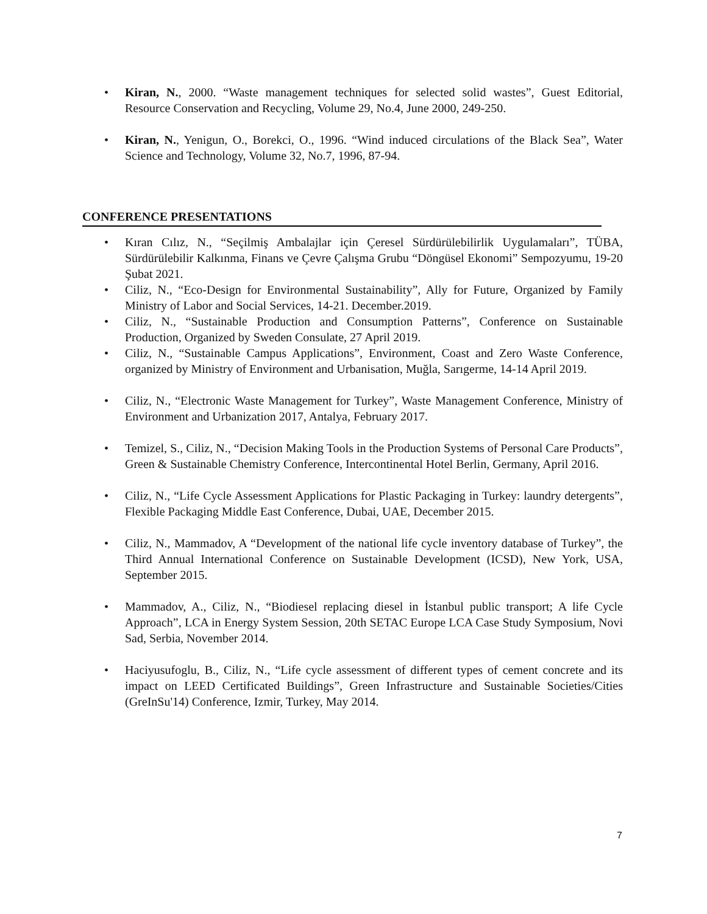• Kiran, N., 2000. “Waste management techniques for selected solid wastes”, Guest Editorial, Resource Conservation and Recycling, Volume 29, No.4, June 2000, 249-250.
• Kiran, N., Yenigun, O., Borekci, O., 1996. “Wind induced circulations of the Black Sea”, Water Science and Technology, Volume 32, No.7, 1996, 87-94.
CONFERENCE PRESENTATIONS
• Kıran Cılız, N., “Seçilmiş Ambalajlar için Çeresel Sürdürülebilirlik Uygulamaları”, TÜBA, Sürdürülebilir Kalkınma, Finans ve Çevre Çalışma Grubu “Döngüsel Ekonomi” Sempozyumu, 19-20 Şubat 2021.
• Ciliz, N., “Eco-Design for Environmental Sustainability”, Ally for Future, Organized by Family Ministry of Labor and Social Services, 14-21. December.2019.
• Ciliz, N., “Sustainable Production and Consumption Patterns”, Conference on Sustainable Production, Organized by Sweden Consulate, 27 April 2019.
• Ciliz, N., “Sustainable Campus Applications”, Environment, Coast and Zero Waste Conference, organized by Ministry of Environment and Urbanisation, Muğla, Sarıgerme, 14-14 April 2019.
• Ciliz, N., “Electronic Waste Management for Turkey”, Waste Management Conference, Ministry of Environment and Urbanization 2017, Antalya, February 2017.
• Temizel, S., Ciliz, N., “Decision Making Tools in the Production Systems of Personal Care Products”, Green & Sustainable Chemistry Conference, Intercontinental Hotel Berlin, Germany, April 2016.
• Ciliz, N., “Life Cycle Assessment Applications for Plastic Packaging in Turkey: laundry detergents”, Flexible Packaging Middle East Conference, Dubai, UAE, December 2015.
• Ciliz, N., Mammadov, A “Development of the national life cycle inventory database of Turkey”, the Third Annual International Conference on Sustainable Development (ICSD), New York, USA, September 2015.
• Mammadov, A., Ciliz, N., “Biodiesel replacing diesel in İstanbul public transport; A life Cycle Approach”, LCA in Energy System Session, 20th SETAC Europe LCA Case Study Symposium, Novi Sad, Serbia, November 2014.
• Haciyusufoglu, B., Ciliz, N., “Life cycle assessment of different types of cement concrete and its impact on LEED Certificated Buildings”, Green Infrastructure and Sustainable Societies/Cities (GreInSu'14) Conference, Izmir, Turkey, May 2014.
7